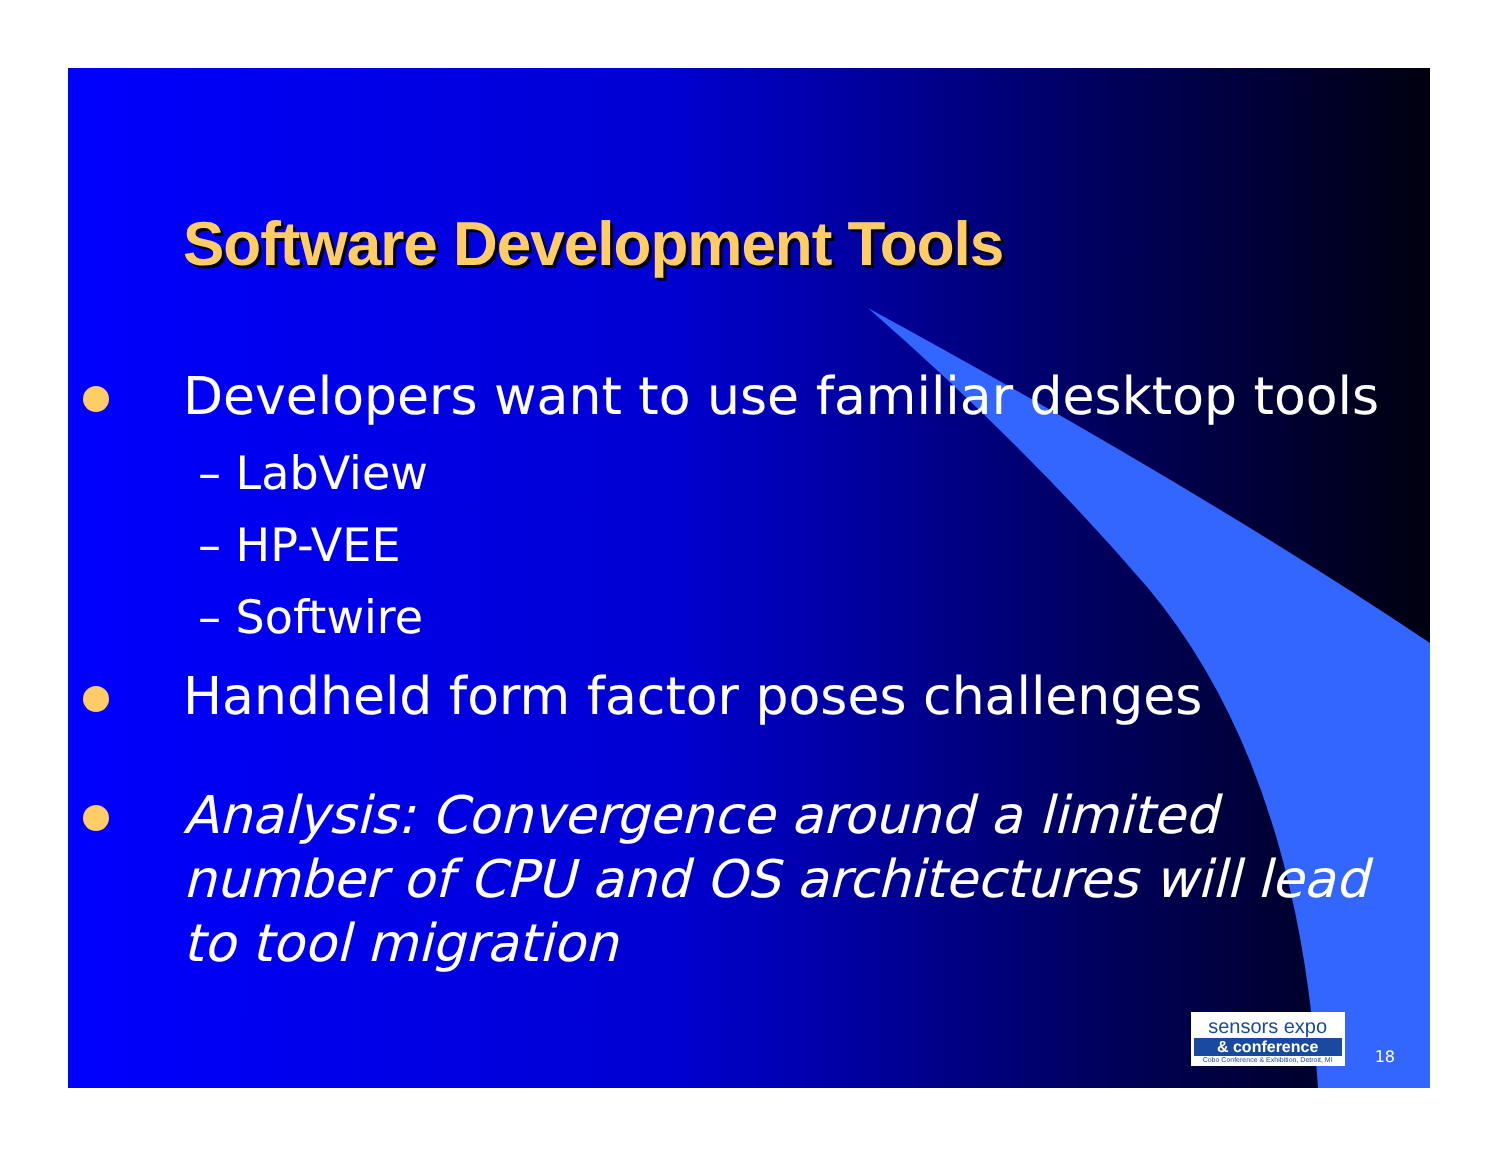Software Development Tools
Developers want to use familiar desktop tools
– LabView
– HP-VEE
– Softwire
Handheld form factor poses challenges
Analysis: Convergence around a limited number of CPU and OS architectures will lead to tool migration
sensors expo
& conference
Cobo Conference & Exhibition, Detroit, MI
18